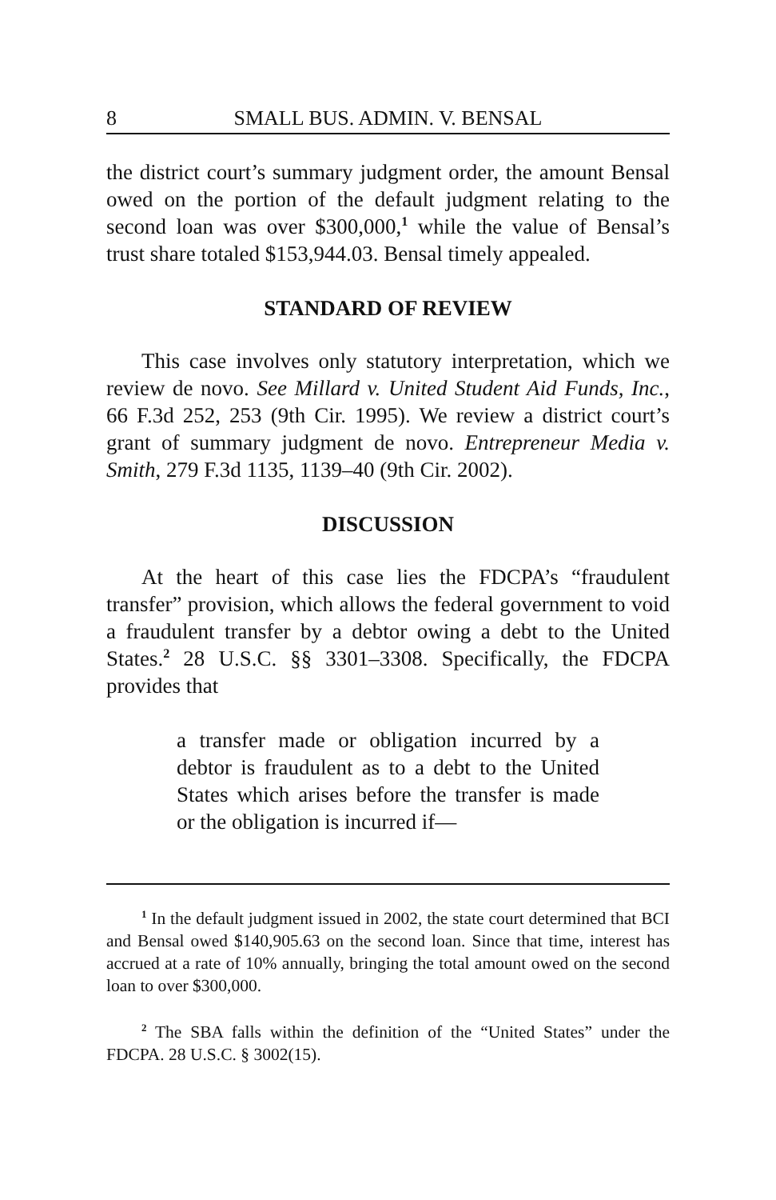8 SMALL BUS. ADMIN. V. BENSAL
the district court’s summary judgment order, the amount Bensal owed on the portion of the default judgment relating to the second loan was over $300,000,<sup>1</sup> while the value of Bensal’s trust share totaled $153,944.03. Bensal timely appealed.
STANDARD OF REVIEW
This case involves only statutory interpretation, which we review de novo. See Millard v. United Student Aid Funds, Inc., 66 F.3d 252, 253 (9th Cir. 1995). We review a district court’s grant of summary judgment de novo. Entrepreneur Media v. Smith, 279 F.3d 1135, 1139–40 (9th Cir. 2002).
DISCUSSION
At the heart of this case lies the FDCPA’s “fraudulent transfer” provision, which allows the federal government to void a fraudulent transfer by a debtor owing a debt to the United States.<sup>2</sup> 28 U.S.C. §§ 3301–3308. Specifically, the FDCPA provides that
a transfer made or obligation incurred by a debtor is fraudulent as to a debt to the United States which arises before the transfer is made or the obligation is incurred if—
<sup>1</sup> In the default judgment issued in 2002, the state court determined that BCI and Bensal owed $140,905.63 on the second loan. Since that time, interest has accrued at a rate of 10% annually, bringing the total amount owed on the second loan to over $300,000.
<sup>2</sup> The SBA falls within the definition of the “United States” under the FDCPA. 28 U.S.C. § 3002(15).